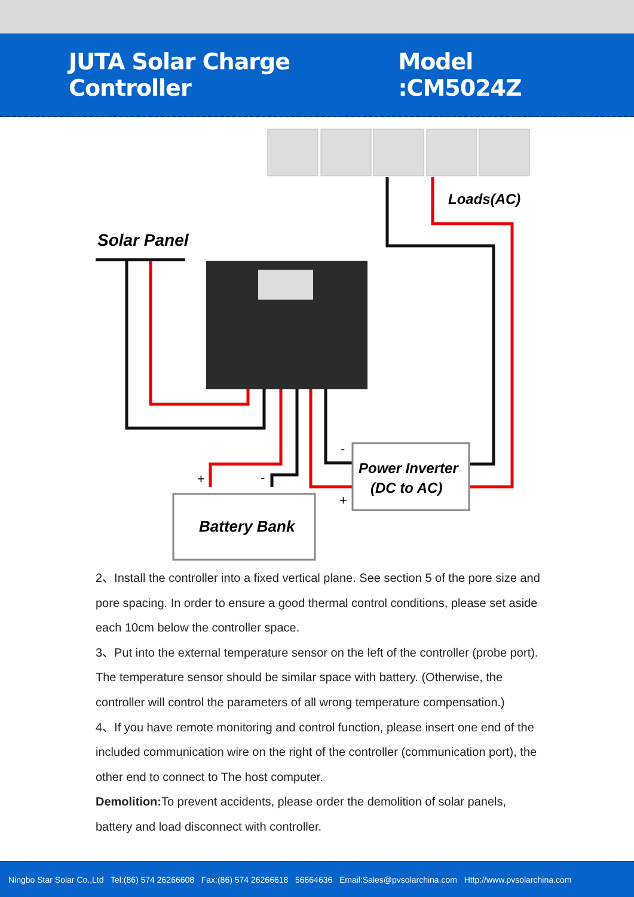JUTA Solar Charge Controller Model :CM5024Z
Loads(AC)
Solar Panel
Power Inverter
(DC to AC)
Battery Bank
+
-
-
+
2、Install the controller into a fixed vertical plane. See section 5 of the pore size and pore spacing. In order to ensure a good thermal control conditions, please set aside each 10cm below the controller space.
3、Put into the external temperature sensor on the left of the controller (probe port). The temperature sensor should be similar space with battery. (Otherwise, the controller will control the parameters of all wrong temperature compensation.)
4、If you have remote monitoring and control function, please insert one end of the included communication wire on the right of the controller (communication port), the other end to connect to The host computer.
Demolition: To prevent accidents, please order the demolition of solar panels, battery and load disconnect with controller.
Ningbo Star Solar Co.,Ltd Tel:(86) 574 26266608 Fax:(86) 574 26266618 56664636 Email:Sales@pvsolarchina.com Http://www.pvsolarchina.com